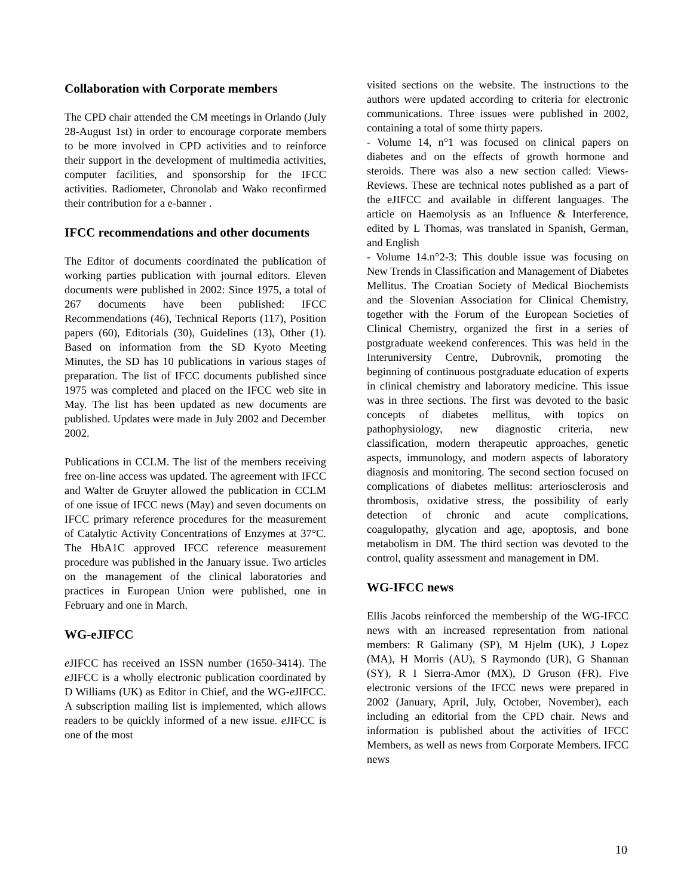Collaboration with Corporate members
The CPD chair attended the CM meetings in Orlando (July 28-August 1st) in order to encourage corporate members to be more involved in CPD activities and to reinforce their support in the development of multimedia activities, computer facilities, and sponsorship for the IFCC activities. Radiometer, Chronolab and Wako reconfirmed their contribution for a e-banner .
IFCC recommendations and other documents
The Editor of documents coordinated the publication of working parties publication with journal editors. Eleven documents were published in 2002: Since 1975, a total of 267 documents have been published: IFCC Recommendations (46), Technical Reports (117), Position papers (60), Editorials (30), Guidelines (13), Other (1). Based on information from the SD Kyoto Meeting Minutes, the SD has 10 publications in various stages of preparation. The list of IFCC documents published since 1975 was completed and placed on the IFCC web site in May. The list has been updated as new documents are published. Updates were made in July 2002 and December 2002.
Publications in CCLM. The list of the members receiving free on-line access was updated. The agreement with IFCC and Walter de Gruyter allowed the publication in CCLM of one issue of IFCC news (May) and seven documents on IFCC primary reference procedures for the measurement of Catalytic Activity Concentrations of Enzymes at 37°C. The HbA1C approved IFCC reference measurement procedure was published in the January issue. Two articles on the management of the clinical laboratories and practices in European Union were published, one in February and one in March.
WG-eJIFCC
e JIFCC has received an ISSN number (1650-3414). The e JIFCC is a wholly electronic publication coordinated by D Williams (UK) as Editor in Chief, and the WG-e JIFCC. A subscription mailing list is implemented, which allows readers to be quickly informed of a new issue. e JIFCC is one of the most
visited sections on the website. The instructions to the authors were updated according to criteria for electronic communications. Three issues were published in 2002, containing a total of some thirty papers.
- Volume 14, n°1 was focused on clinical papers on diabetes and on the effects of growth hormone and steroids. There was also a new section called: Views-Reviews. These are technical notes published as a part of the eJIFCC and available in different languages. The article on Haemolysis as an Influence & Interference, edited by L Thomas, was translated in Spanish, German, and English
- Volume 14.n°2-3: This double issue was focusing on New Trends in Classification and Management of Diabetes Mellitus. The Croatian Society of Medical Biochemists and the Slovenian Association for Clinical Chemistry, together with the Forum of the European Societies of Clinical Chemistry, organized the first in a series of postgraduate weekend conferences. This was held in the Interuniversity Centre, Dubrovnik, promoting the beginning of continuous postgraduate education of experts in clinical chemistry and laboratory medicine. This issue was in three sections. The first was devoted to the basic concepts of diabetes mellitus, with topics on pathophysiology, new diagnostic criteria, new classification, modern therapeutic approaches, genetic aspects, immunology, and modern aspects of laboratory diagnosis and monitoring. The second section focused on complications of diabetes mellitus: arteriosclerosis and thrombosis, oxidative stress, the possibility of early detection of chronic and acute complications, coagulopathy, glycation and age, apoptosis, and bone metabolism in DM. The third section was devoted to the control, quality assessment and management in DM.
WG-IFCC news
Ellis Jacobs reinforced the membership of the WG-IFCC news with an increased representation from national members: R Galimany (SP), M Hjelm (UK), J Lopez (MA), H Morris (AU), S Raymondo (UR), G Shannan (SY), R I Sierra-Amor (MX), D Gruson (FR). Five electronic versions of the IFCC news were prepared in 2002 (January, April, July, October, November), each including an editorial from the CPD chair. News and information is published about the activities of IFCC Members, as well as news from Corporate Members. IFCC news
10